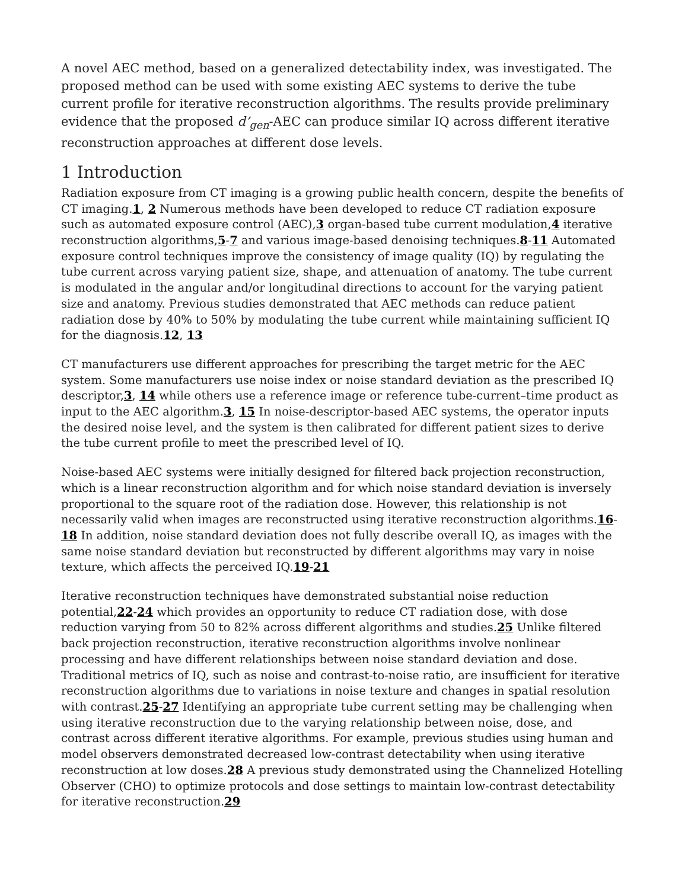A novel AEC method, based on a generalized detectability index, was investigated. The proposed method can be used with some existing AEC systems to derive the tube current profile for iterative reconstruction algorithms. The results provide preliminary evidence that the proposed d’<sub>gen</sub>-AEC can produce similar IQ across different iterative reconstruction approaches at different dose levels.
1 Introduction
Radiation exposure from CT imaging is a growing public health concern, despite the benefits of CT imaging.1, 2 Numerous methods have been developed to reduce CT radiation exposure such as automated exposure control (AEC),3 organ-based tube current modulation,4 iterative reconstruction algorithms,5-7 and various image-based denoising techniques.8-11 Automated exposure control techniques improve the consistency of image quality (IQ) by regulating the tube current across varying patient size, shape, and attenuation of anatomy. The tube current is modulated in the angular and/or longitudinal directions to account for the varying patient size and anatomy. Previous studies demonstrated that AEC methods can reduce patient radiation dose by 40% to 50% by modulating the tube current while maintaining sufficient IQ for the diagnosis.12, 13
CT manufacturers use different approaches for prescribing the target metric for the AEC system. Some manufacturers use noise index or noise standard deviation as the prescribed IQ descriptor,3, 14 while others use a reference image or reference tube-current–time product as input to the AEC algorithm.3, 15 In noise-descriptor-based AEC systems, the operator inputs the desired noise level, and the system is then calibrated for different patient sizes to derive the tube current profile to meet the prescribed level of IQ.
Noise-based AEC systems were initially designed for filtered back projection reconstruction, which is a linear reconstruction algorithm and for which noise standard deviation is inversely proportional to the square root of the radiation dose. However, this relationship is not necessarily valid when images are reconstructed using iterative reconstruction algorithms.16-18 In addition, noise standard deviation does not fully describe overall IQ, as images with the same noise standard deviation but reconstructed by different algorithms may vary in noise texture, which affects the perceived IQ.19-21
Iterative reconstruction techniques have demonstrated substantial noise reduction potential,22-24 which provides an opportunity to reduce CT radiation dose, with dose reduction varying from 50 to 82% across different algorithms and studies.25 Unlike filtered back projection reconstruction, iterative reconstruction algorithms involve nonlinear processing and have different relationships between noise standard deviation and dose. Traditional metrics of IQ, such as noise and contrast-to-noise ratio, are insufficient for iterative reconstruction algorithms due to variations in noise texture and changes in spatial resolution with contrast.25-27 Identifying an appropriate tube current setting may be challenging when using iterative reconstruction due to the varying relationship between noise, dose, and contrast across different iterative algorithms. For example, previous studies using human and model observers demonstrated decreased low-contrast detectability when using iterative reconstruction at low doses.28 A previous study demonstrated using the Channelized Hotelling Observer (CHO) to optimize protocols and dose settings to maintain low-contrast detectability for iterative reconstruction.29